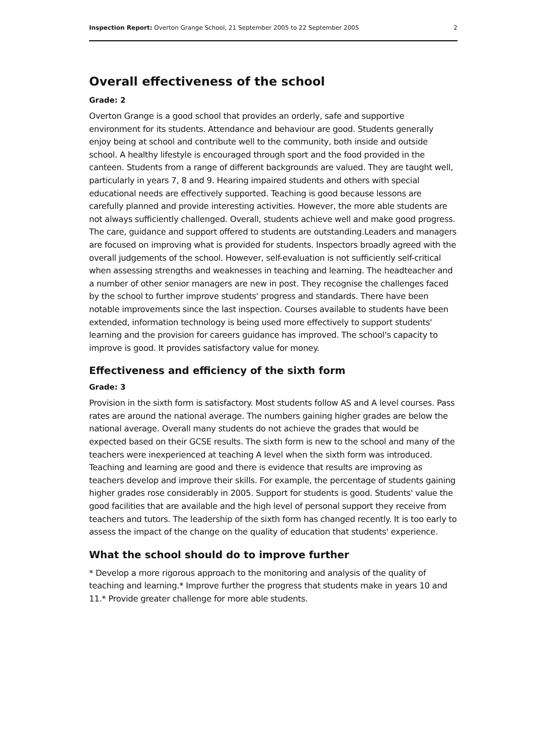Inspection Report: Overton Grange School, 21 September 2005 to 22 September 2005 2
Overall effectiveness of the school
Grade: 2
Overton Grange is a good school that provides an orderly, safe and supportive environment for its students. Attendance and behaviour are good. Students generally enjoy being at school and contribute well to the community, both inside and outside school. A healthy lifestyle is encouraged through sport and the food provided in the canteen. Students from a range of different backgrounds are valued. They are taught well, particularly in years 7, 8 and 9. Hearing impaired students and others with special educational needs are effectively supported. Teaching is good because lessons are carefully planned and provide interesting activities. However, the more able students are not always sufficiently challenged. Overall, students achieve well and make good progress. The care, guidance and support offered to students are outstanding.Leaders and managers are focused on improving what is provided for students. Inspectors broadly agreed with the overall judgements of the school. However, self-evaluation is not sufficiently self-critical when assessing strengths and weaknesses in teaching and learning. The headteacher and a number of other senior managers are new in post. They recognise the challenges faced by the school to further improve students' progress and standards. There have been notable improvements since the last inspection. Courses available to students have been extended, information technology is being used more effectively to support students' learning and the provision for careers guidance has improved. The school's capacity to improve is good. It provides satisfactory value for money.
Effectiveness and efficiency of the sixth form
Grade: 3
Provision in the sixth form is satisfactory. Most students follow AS and A level courses. Pass rates are around the national average. The numbers gaining higher grades are below the national average. Overall many students do not achieve the grades that would be expected based on their GCSE results. The sixth form is new to the school and many of the teachers were inexperienced at teaching A level when the sixth form was introduced. Teaching and learning are good and there is evidence that results are improving as teachers develop and improve their skills. For example, the percentage of students gaining higher grades rose considerably in 2005. Support for students is good. Students' value the good facilities that are available and the high level of personal support they receive from teachers and tutors. The leadership of the sixth form has changed recently. It is too early to assess the impact of the change on the quality of education that students' experience.
What the school should do to improve further
* Develop a more rigorous approach to the monitoring and analysis of the quality of teaching and learning.* Improve further the progress that students make in years 10 and 11.* Provide greater challenge for more able students.